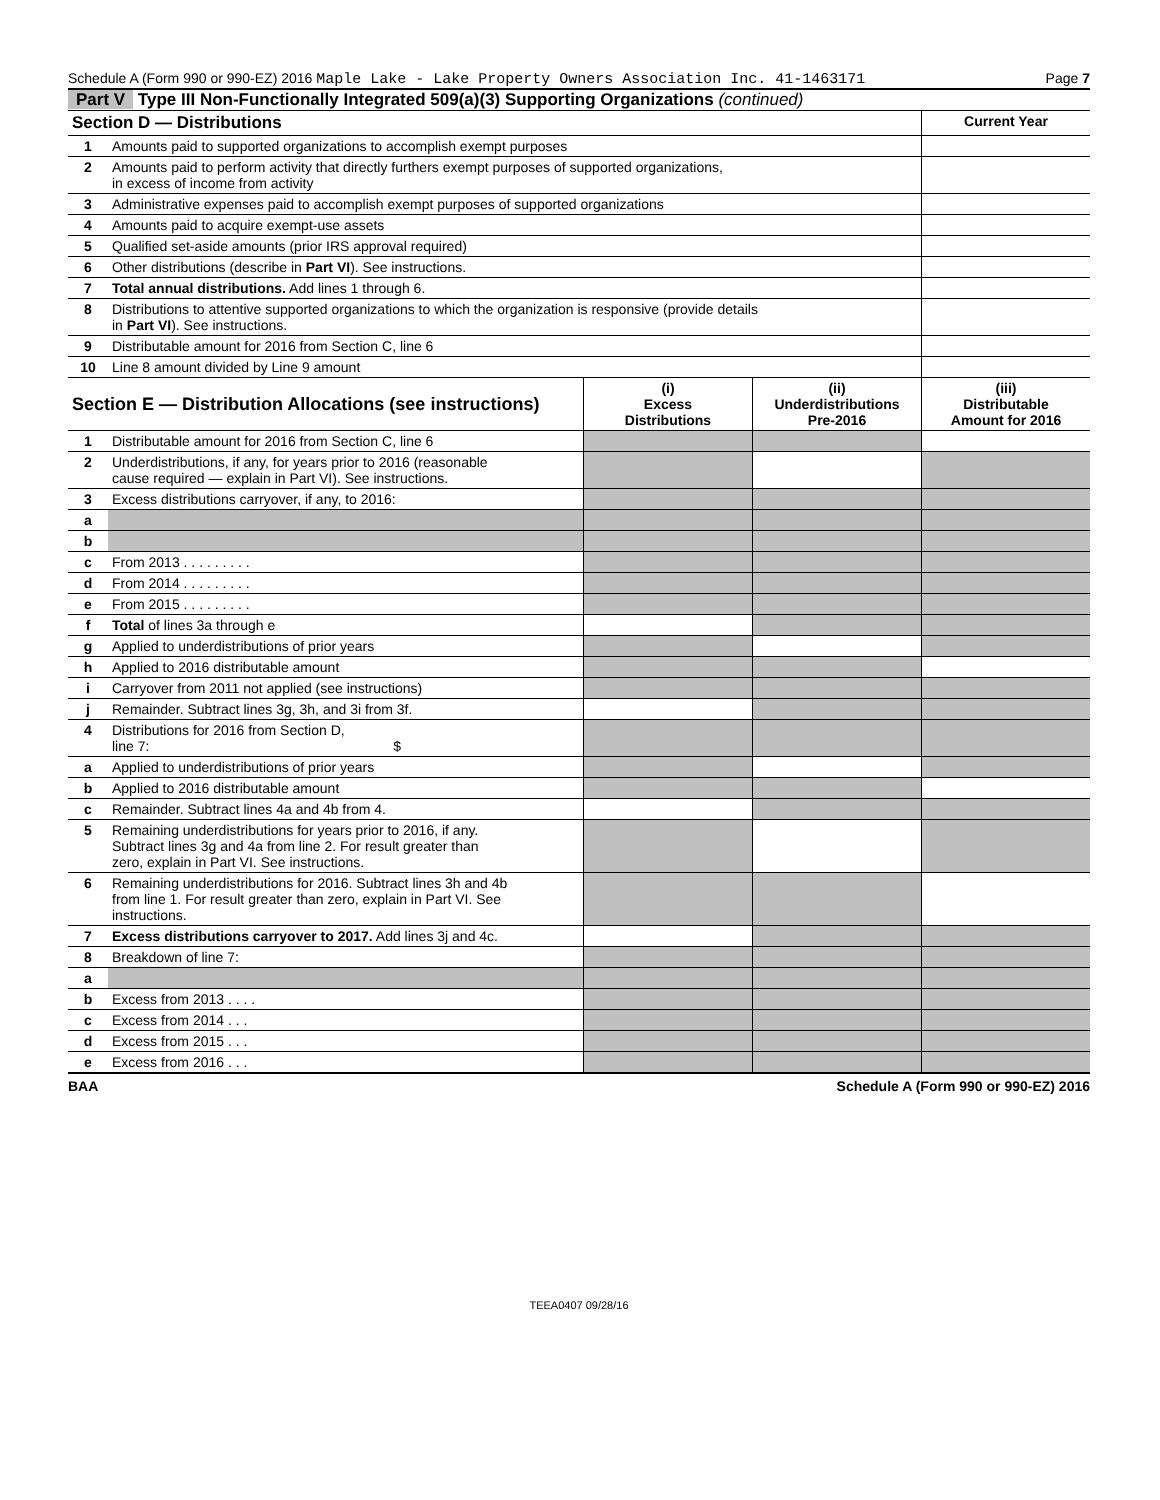Schedule A (Form 990 or 990-EZ) 2016 Maple Lake - Lake Property Owners Association Inc. 41-1463171 Page 7
Part V Type III Non-Functionally Integrated 509(a)(3) Supporting Organizations (continued)
| Section D — Distributions | | Current Year |
| 1 | Amounts paid to supported organizations to accomplish exempt purposes | |
| 2 | Amounts paid to perform activity that directly furthers exempt purposes of supported organizations, in excess of income from activity | |
| 3 | Administrative expenses paid to accomplish exempt purposes of supported organizations | |
| 4 | Amounts paid to acquire exempt-use assets | |
| 5 | Qualified set-aside amounts (prior IRS approval required) | |
| 6 | Other distributions (describe in Part VI ). See instructions. | |
| 7 | Total annual distributions. Add lines 1 through 6. | |
| 8 | Distributions to attentive supported organizations to which the organization is responsive (provide details in Part VI ). See instructions. | |
| 9 | Distributable amount for 2016 from Section C, line 6 | |
| 10 | Line 8 amount divided by Line 9 amount | |
| Section E — Distribution Allocations (see instructions) | | (i) Excess Distributions | (ii) Underdistributions Pre-2016 | (iii) Distributable Amount for 2016 |
| 1 | Distributable amount for 2016 from Section C, line 6 | | | |
| 2 | Underdistributions, if any, for years prior to 2016 (reasonable cause required — explain in Part VI). See instructions. | | | |
| 3 | Excess distributions carryover, if any, to 2016: | | | |
| a | | | | |
| b | | | | |
| c | From 2013 . . . . . . . . . | | | |
| d | From 2014 . . . . . . . . . | | | |
| e | From 2015 . . . . . . . . . | | | |
| f | Total of lines 3a through e | | | |
| g | Applied to underdistributions of prior years | | | |
| h | Applied to 2016 distributable amount | | | |
| i | Carryover from 2011 not applied (see instructions) | | | |
| j | Remainder. Subtract lines 3g, 3h, and 3i from 3f. | | | |
| 4 | Distributions for 2016 from Section D, line 7: $ | | | |
| a | Applied to underdistributions of prior years | | | |
| b | Applied to 2016 distributable amount | | | |
| c | Remainder. Subtract lines 4a and 4b from 4. | | | |
| 5 | Remaining underdistributions for years prior to 2016, if any. Subtract lines 3g and 4a from line 2. For result greater than zero, explain in Part VI. See instructions. | | | |
| 6 | Remaining underdistributions for 2016. Subtract lines 3h and 4b from line 1. For result greater than zero, explain in Part VI. See instructions. | | | |
| 7 | Excess distributions carryover to 2017. Add lines 3j and 4c. | | | |
| 8 | Breakdown of line 7: | | | |
| a | | | | |
| b | Excess from 2013 . . . . | | | |
| c | Excess from 2014 . . . | | | |
| d | Excess from 2015 . . . | | | |
| e | Excess from 2016 . . . | | | |
BAA Schedule A (Form 990 or 990-EZ) 2016
TEEA0407 09/28/16